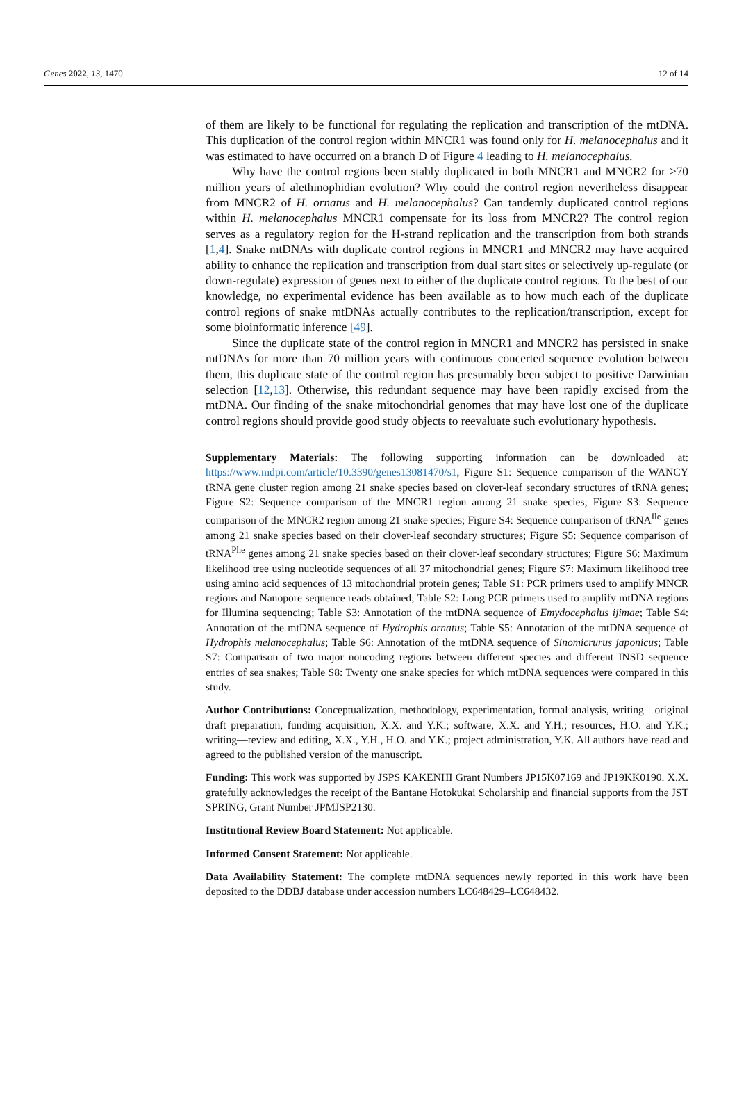Genes 2022, 13, 1470 12 of 14
of them are likely to be functional for regulating the replication and transcription of the mtDNA. This duplication of the control region within MNCR1 was found only for H. melanocephalus and it was estimated to have occurred on a branch D of Figure 4 leading to H. melanocephalus.
Why have the control regions been stably duplicated in both MNCR1 and MNCR2 for >70 million years of alethinophidian evolution? Why could the control region nevertheless disappear from MNCR2 of H. ornatus and H. melanocephalus? Can tandemly duplicated control regions within H. melanocephalus MNCR1 compensate for its loss from MNCR2? The control region serves as a regulatory region for the H-strand replication and the transcription from both strands [1,4]. Snake mtDNAs with duplicate control regions in MNCR1 and MNCR2 may have acquired ability to enhance the replication and transcription from dual start sites or selectively up-regulate (or down-regulate) expression of genes next to either of the duplicate control regions. To the best of our knowledge, no experimental evidence has been available as to how much each of the duplicate control regions of snake mtDNAs actually contributes to the replication/transcription, except for some bioinformatic inference [49].
Since the duplicate state of the control region in MNCR1 and MNCR2 has persisted in snake mtDNAs for more than 70 million years with continuous concerted sequence evolution between them, this duplicate state of the control region has presumably been subject to positive Darwinian selection [12,13]. Otherwise, this redundant sequence may have been rapidly excised from the mtDNA. Our finding of the snake mitochondrial genomes that may have lost one of the duplicate control regions should provide good study objects to reevaluate such evolutionary hypothesis.
Supplementary Materials: The following supporting information can be downloaded at: https://www.mdpi.com/article/10.3390/genes13081470/s1, Figure S1: Sequence comparison of the WANCY tRNA gene cluster region among 21 snake species based on clover-leaf secondary structures of tRNA genes; Figure S2: Sequence comparison of the MNCR1 region among 21 snake species; Figure S3: Sequence comparison of the MNCR2 region among 21 snake species; Figure S4: Sequence comparison of tRNA<sup>Ile</sup> genes among 21 snake species based on their clover-leaf secondary structures; Figure S5: Sequence comparison of tRNA<sup>Phe</sup> genes among 21 snake species based on their clover-leaf secondary structures; Figure S6: Maximum likelihood tree using nucleotide sequences of all 37 mitochondrial genes; Figure S7: Maximum likelihood tree using amino acid sequences of 13 mitochondrial protein genes; Table S1: PCR primers used to amplify MNCR regions and Nanopore sequence reads obtained; Table S2: Long PCR primers used to amplify mtDNA regions for Illumina sequencing; Table S3: Annotation of the mtDNA sequence of Emydocephalus ijimae; Table S4: Annotation of the mtDNA sequence of Hydrophis ornatus; Table S5: Annotation of the mtDNA sequence of Hydrophis melanocephalus; Table S6: Annotation of the mtDNA sequence of Sinomicrurus japonicus; Table S7: Comparison of two major noncoding regions between different species and different INSD sequence entries of sea snakes; Table S8: Twenty one snake species for which mtDNA sequences were compared in this study.
Author Contributions: Conceptualization, methodology, experimentation, formal analysis, writing—original draft preparation, funding acquisition, X.X. and Y.K.; software, X.X. and Y.H.; resources, H.O. and Y.K.; writing—review and editing, X.X., Y.H., H.O. and Y.K.; project administration, Y.K. All authors have read and agreed to the published version of the manuscript.
Funding: This work was supported by JSPS KAKENHI Grant Numbers JP15K07169 and JP19KK0190. X.X. gratefully acknowledges the receipt of the Bantane Hotokukai Scholarship and financial supports from the JST SPRING, Grant Number JPMJSP2130.
Institutional Review Board Statement: Not applicable.
Informed Consent Statement: Not applicable.
Data Availability Statement: The complete mtDNA sequences newly reported in this work have been deposited to the DDBJ database under accession numbers LC648429–LC648432.